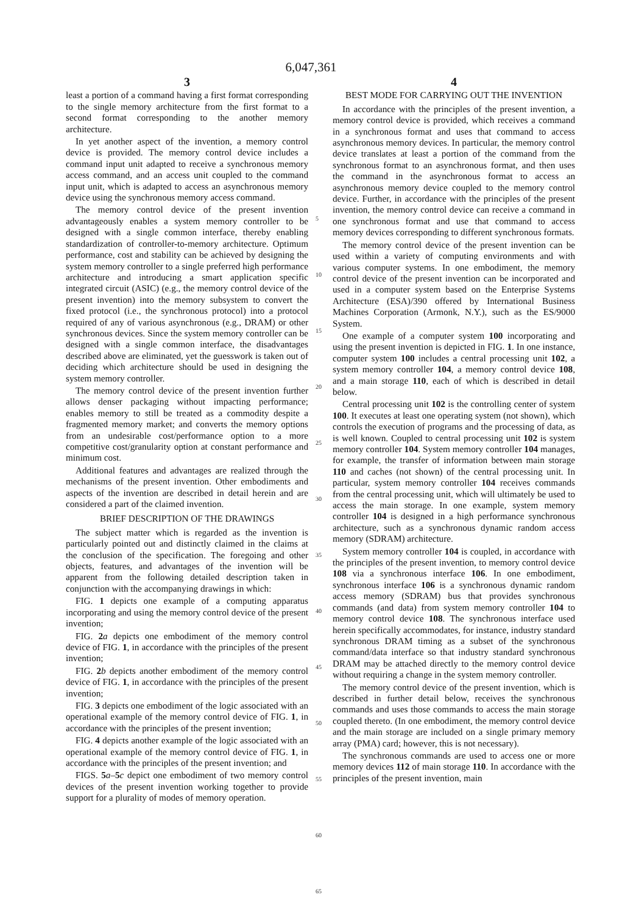6,047,361
3
least a portion of a command having a first format corresponding to the single memory architecture from the first format to a second format corresponding to the another memory architecture.
In yet another aspect of the invention, a memory control device is provided. The memory control device includes a command input unit adapted to receive a synchronous memory access command, and an access unit coupled to the command input unit, which is adapted to access an asynchronous memory device using the synchronous memory access command.
The memory control device of the present invention advantageously enables a system memory controller to be designed with a single common interface, thereby enabling standardization of controller-to-memory architecture. Optimum performance, cost and stability can be achieved by designing the system memory controller to a single preferred high performance architecture and introducing a smart application specific integrated circuit (ASIC) (e.g., the memory control device of the present invention) into the memory subsystem to convert the fixed protocol (i.e., the synchronous protocol) into a protocol required of any of various asynchronous (e.g., DRAM) or other synchronous devices. Since the system memory controller can be designed with a single common interface, the disadvantages described above are eliminated, yet the guesswork is taken out of deciding which architecture should be used in designing the system memory controller.
The memory control device of the present invention further allows denser packaging without impacting performance; enables memory to still be treated as a commodity despite a fragmented memory market; and converts the memory options from an undesirable cost/performance option to a more competitive cost/granularity option at constant performance and minimum cost.
Additional features and advantages are realized through the mechanisms of the present invention. Other embodiments and aspects of the invention are described in detail herein and are considered a part of the claimed invention.
BRIEF DESCRIPTION OF THE DRAWINGS
The subject matter which is regarded as the invention is particularly pointed out and distinctly claimed in the claims at the conclusion of the specification. The foregoing and other objects, features, and advantages of the invention will be apparent from the following detailed description taken in conjunction with the accompanying drawings in which:
FIG. 1 depicts one example of a computing apparatus incorporating and using the memory control device of the present invention;
FIG. 2 a depicts one embodiment of the memory control device of FIG. 1, in accordance with the principles of the present invention;
FIG. 2 b depicts another embodiment of the memory control device of FIG. 1, in accordance with the principles of the present invention;
FIG. 3 depicts one embodiment of the logic associated with an operational example of the memory control device of FIG. 1, in accordance with the principles of the present invention;
FIG. 4 depicts another example of the logic associated with an operational example of the memory control device of FIG. 1, in accordance with the principles of the present invention; and
FIGS. 5 a–5 c depict one embodiment of two memory control devices of the present invention working together to provide support for a plurality of modes of memory operation.
5
10
15
20
25
30
35
40
45
50
55
60
65
4
BEST MODE FOR CARRYING OUT THE INVENTION
In accordance with the principles of the present invention, a memory control device is provided, which receives a command in a synchronous format and uses that command to access asynchronous memory devices. In particular, the memory control device translates at least a portion of the command from the synchronous format to an asynchronous format, and then uses the command in the asynchronous format to access an asynchronous memory device coupled to the memory control device. Further, in accordance with the principles of the present invention, the memory control device can receive a command in one synchronous format and use that command to access memory devices corresponding to different synchronous formats.
The memory control device of the present invention can be used within a variety of computing environments and with various computer systems. In one embodiment, the memory control device of the present invention can be incorporated and used in a computer system based on the Enterprise Systems Architecture (ESA)/390 offered by International Business Machines Corporation (Armonk, N.Y.), such as the ES/9000 System.
One example of a computer system 100 incorporating and using the present invention is depicted in FIG. 1. In one instance, computer system 100 includes a central processing unit 102, a system memory controller 104, a memory control device 108, and a main storage 110, each of which is described in detail below.
Central processing unit 102 is the controlling center of system 100. It executes at least one operating system (not shown), which controls the execution of programs and the processing of data, as is well known. Coupled to central processing unit 102 is system memory controller 104. System memory controller 104 manages, for example, the transfer of information between main storage 110 and caches (not shown) of the central processing unit. In particular, system memory controller 104 receives commands from the central processing unit, which will ultimately be used to access the main storage. In one example, system memory controller 104 is designed in a high performance synchronous architecture, such as a synchronous dynamic random access memory (SDRAM) architecture.
System memory controller 104 is coupled, in accordance with the principles of the present invention, to memory control device 108 via a synchronous interface 106. In one embodiment, synchronous interface 106 is a synchronous dynamic random access memory (SDRAM) bus that provides synchronous commands (and data) from system memory controller 104 to memory control device 108. The synchronous interface used herein specifically accommodates, for instance, industry standard synchronous DRAM timing as a subset of the synchronous command/data interface so that industry standard synchronous DRAM may be attached directly to the memory control device without requiring a change in the system memory controller.
The memory control device of the present invention, which is described in further detail below, receives the synchronous commands and uses those commands to access the main storage coupled thereto. (In one embodiment, the memory control device and the main storage are included on a single primary memory array (PMA) card; however, this is not necessary).
The synchronous commands are used to access one or more memory devices 112 of main storage 110. In accordance with the principles of the present invention, main